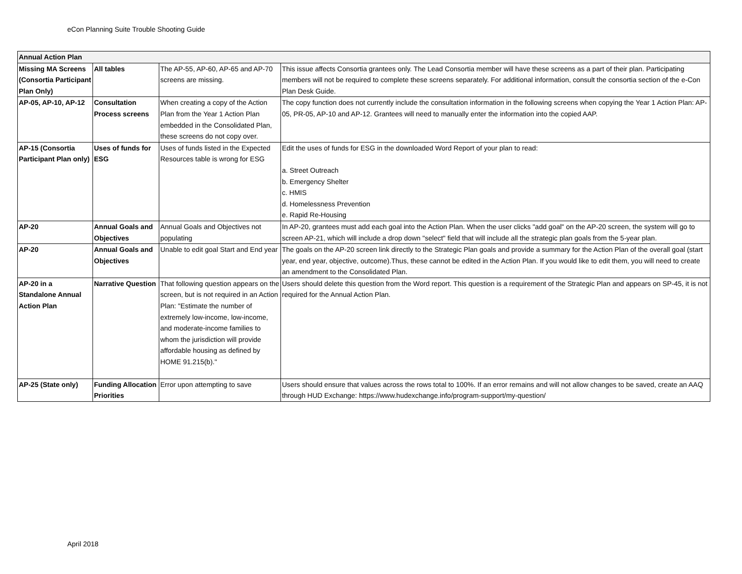eCon Planning Suite Trouble Shooting Guide
| Annual Action Plan | | | |
| Missing MA Screens (Consortia Participant Plan Only) | All tables | The AP-55, AP-60, AP-65 and AP-70 screens are missing. | This issue affects Consortia grantees only. The Lead Consortia member will have these screens as a part of their plan. Participating members will not be required to complete these screens separately. For additional information, consult the consortia section of the e-Con Plan Desk Guide. |
| AP-05, AP-10, AP-12 | Consultation Process screens | When creating a copy of the Action Plan from the Year 1 Action Plan embedded in the Consolidated Plan, these screens do not copy over. | The copy function does not currently include the consultation information in the following screens when copying the Year 1 Action Plan: AP-05, PR-05, AP-10 and AP-12. Grantees will need to manually enter the information into the copied AAP. |
| AP-15 (Consortia Participant Plan only) | Uses of funds for ESG | Uses of funds listed in the Expected Resources table is wrong for ESG | Edit the uses of funds for ESG in the downloaded Word Report of your plan to read: a. Street Outreach b. Emergency Shelter c. HMIS d. Homelessness Prevention e. Rapid Re-Housing |
| AP-20 | Annual Goals and Objectives | Annual Goals and Objectives not populating | In AP-20, grantees must add each goal into the Action Plan. When the user clicks "add goal" on the AP-20 screen, the system will go to screen AP-21, which will include a drop down "select" field that will include all the strategic plan goals from the 5-year plan. |
| AP-20 | Annual Goals and Objectives | Unable to edit goal Start and End year | The goals on the AP-20 screen link directly to the Strategic Plan goals and provide a summary for the Action Plan of the overall goal (start year, end year, objective, outcome).Thus, these cannot be edited in the Action Plan. If you would like to edit them, you will need to create an amendment to the Consolidated Plan. |
| AP-20 in a Standalone Annual Action Plan | Narrative Question | That following question appears on the screen, but is not required in an Action Plan: "Estimate the number of extremely low-income, low-income, and moderate-income families to whom the jurisdiction will provide affordable housing as defined by HOME 91.215(b)." | Users should delete this question from the Word report. This question is a requirement of the Strategic Plan and appears on SP-45, it is not required for the Annual Action Plan. |
| AP-25 (State only) | Funding Allocation Priorities | Error upon attempting to save | Users should ensure that values across the rows total to 100%. If an error remains and will not allow changes to be saved, create an AAQ through HUD Exchange: https://www.hudexchange.info/program-support/my-question/ |
April 2018